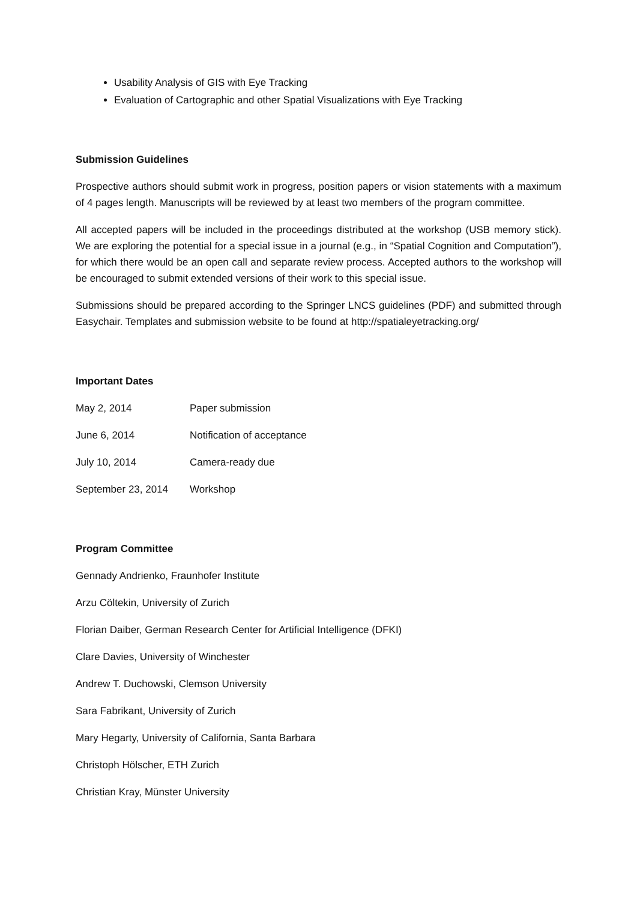Usability Analysis of GIS with Eye Tracking
Evaluation of Cartographic and other Spatial Visualizations with Eye Tracking
Submission Guidelines
Prospective authors should submit work in progress, position papers or vision statements with a maximum of 4 pages length. Manuscripts will be reviewed by at least two members of the program committee.
All accepted papers will be included in the proceedings distributed at the workshop (USB memory stick). We are exploring the potential for a special issue in a journal (e.g., in “Spatial Cognition and Computation”), for which there would be an open call and separate review process. Accepted authors to the workshop will be encouraged to submit extended versions of their work to this special issue.
Submissions should be prepared according to the Springer LNCS guidelines (PDF) and submitted through Easychair. Templates and submission website to be found at http://spatialeyetracking.org/
Important Dates
| May 2, 2014 | Paper submission |
| June 6, 2014 | Notification of acceptance |
| July 10, 2014 | Camera-ready due |
| September 23, 2014 | Workshop |
Program Committee
Gennady Andrienko, Fraunhofer Institute
Arzu Cöltekin, University of Zurich
Florian Daiber, German Research Center for Artificial Intelligence (DFKI)
Clare Davies, University of Winchester
Andrew T. Duchowski, Clemson University
Sara Fabrikant, University of Zurich
Mary Hegarty, University of California, Santa Barbara
Christoph Hölscher, ETH Zurich
Christian Kray, Münster University